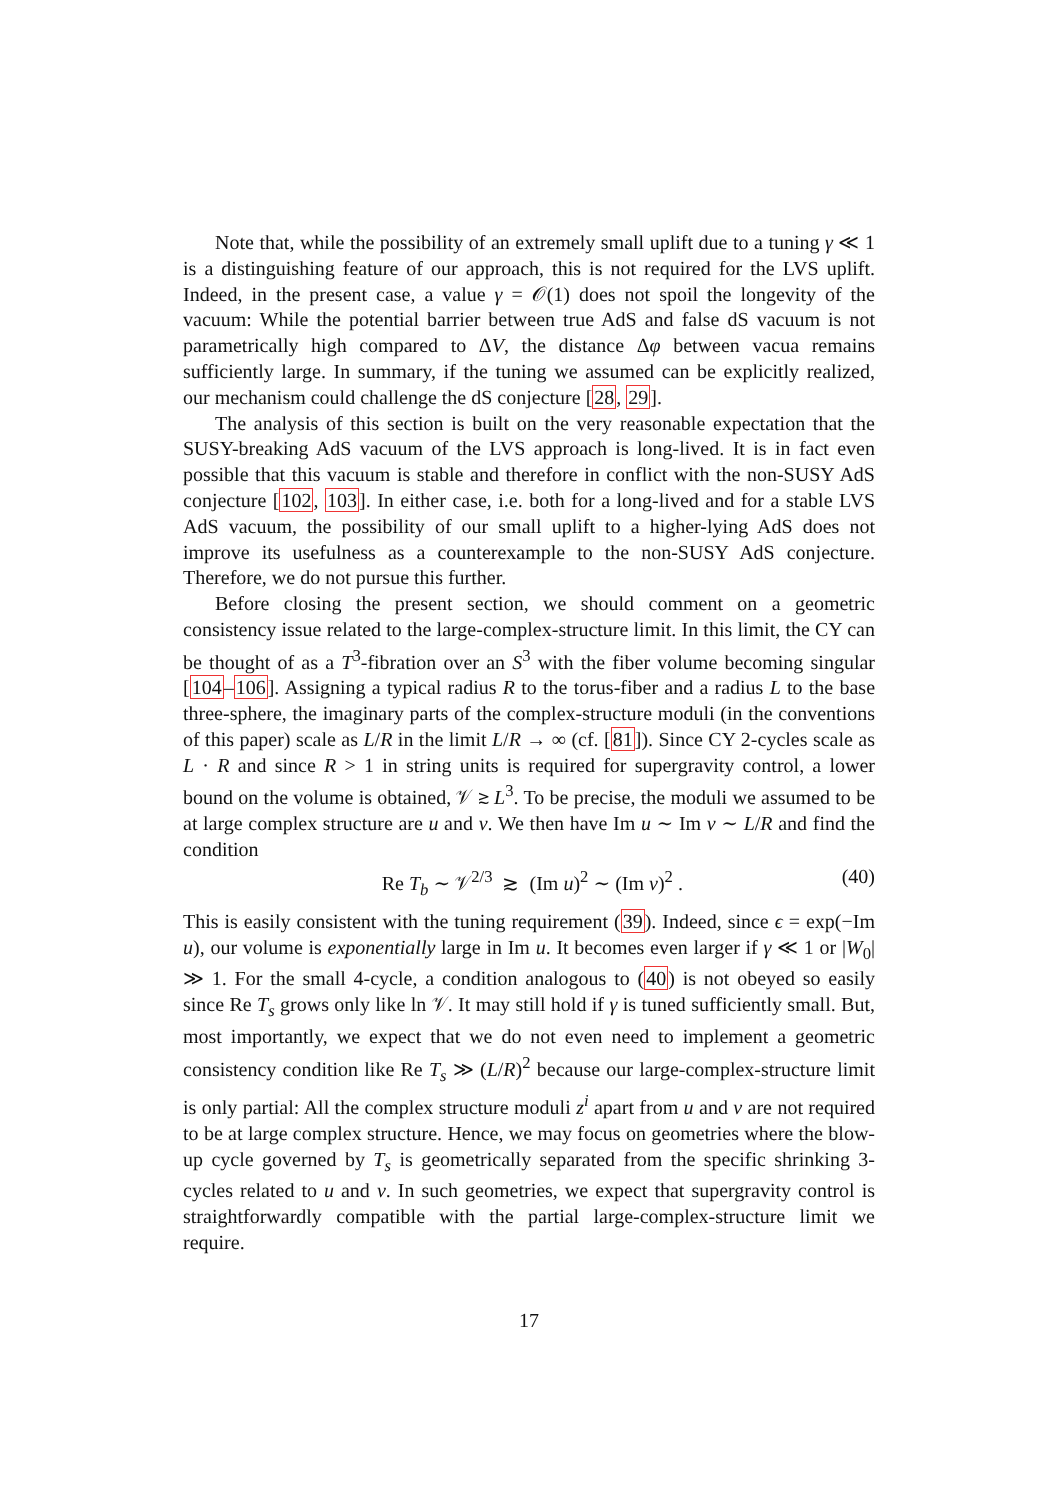Note that, while the possibility of an extremely small uplift due to a tuning γ ≪ 1 is a distinguishing feature of our approach, this is not required for the LVS uplift. Indeed, in the present case, a value γ = 𝒪(1) does not spoil the longevity of the vacuum: While the potential barrier between true AdS and false dS vacuum is not parametrically high compared to ΔV, the distance Δφ between vacua remains sufficiently large. In summary, if the tuning we assumed can be explicitly realized, our mechanism could challenge the dS conjecture [28, 29].
The analysis of this section is built on the very reasonable expectation that the SUSY-breaking AdS vacuum of the LVS approach is long-lived. It is in fact even possible that this vacuum is stable and therefore in conflict with the non-SUSY AdS conjecture [102, 103]. In either case, i.e. both for a long-lived and for a stable LVS AdS vacuum, the possibility of our small uplift to a higher-lying AdS does not improve its usefulness as a counterexample to the non-SUSY AdS conjecture. Therefore, we do not pursue this further.
Before closing the present section, we should comment on a geometric consistency issue related to the large-complex-structure limit. In this limit, the CY can be thought of as a T<sup>3</sup>-fibration over an S<sup>3</sup> with the fiber volume becoming singular [104–106]. Assigning a typical radius R to the torus-fiber and a radius L to the base three-sphere, the imaginary parts of the complex-structure moduli (in the conventions of this paper) scale as L/R in the limit L/R → ∞ (cf. [81]). Since CY 2-cycles scale as L · R and since R > 1 in string units is required for supergravity control, a lower bound on the volume is obtained, 𝒱 ≳ L<sup>3</sup>. To be precise, the moduli we assumed to be at large complex structure are u and v. We then have Im u ∼ Im v ∼ L/R and find the condition
Re T<sub>b</sub> ∼ 𝒱<sup>2/3</sup> ≳ (Im u)<sup>2</sup> ∼ (Im v)<sup>2</sup> . (40)
This is easily consistent with the tuning requirement (39). Indeed, since ϵ = exp(−Im u), our volume is exponentially large in Im u. It becomes even larger if γ ≪ 1 or |W<sub>0</sub>| ≫ 1. For the small 4-cycle, a condition analogous to (40) is not obeyed so easily since Re T<sub>s</sub> grows only like ln 𝒱. It may still hold if γ is tuned sufficiently small. But, most importantly, we expect that we do not even need to implement a geometric consistency condition like Re T<sub>s</sub> ≫ (L/R)<sup>2</sup> because our large-complex-structure limit is only partial: All the complex structure moduli z<sup>i</sup> apart from u and v are not required to be at large complex structure. Hence, we may focus on geometries where the blow-up cycle governed by T<sub>s</sub> is geometrically separated from the specific shrinking 3-cycles related to u and v. In such geometries, we expect that supergravity control is straightforwardly compatible with the partial large-complex-structure limit we require.
17